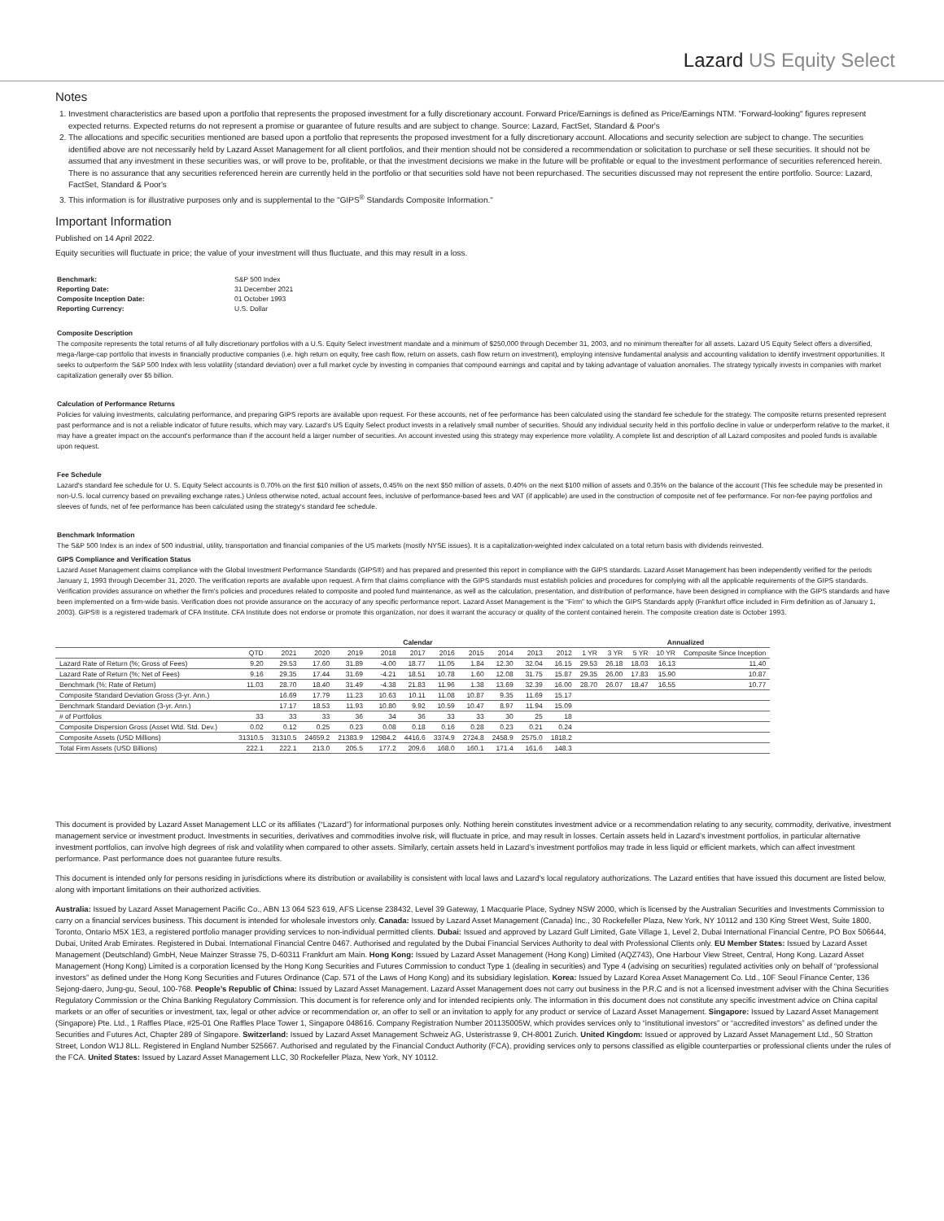Lazard US Equity Select
Notes
1. Investment characteristics are based upon a portfolio that represents the proposed investment for a fully discretionary account. Forward Price/Earnings is defined as Price/Earnings NTM. "Forward-looking" figures represent expected returns. Expected returns do not represent a promise or guarantee of future results and are subject to change. Source: Lazard, FactSet, Standard & Poor's
2. The allocations and specific securities mentioned are based upon a portfolio that represents the proposed investment for a fully discretionary account. Allocations and security selection are subject to change. The securities identified above are not necessarily held by Lazard Asset Management for all client portfolios, and their mention should not be considered a recommendation or solicitation to purchase or sell these securities. It should not be assumed that any investment in these securities was, or will prove to be, profitable, or that the investment decisions we make in the future will be profitable or equal to the investment performance of securities referenced herein. There is no assurance that any securities referenced herein are currently held in the portfolio or that securities sold have not been repurchased. The securities discussed may not represent the entire portfolio. Source: Lazard, FactSet, Standard & Poor's
3. This information is for illustrative purposes only and is supplemental to the "GIPS<sup>®</sup> Standards Composite Information."
Important Information
Published on 14 April 2022.
Equity securities will fluctuate in price; the value of your investment will thus fluctuate, and this may result in a loss.
| Benchmark: | S&P 500 Index |
| Reporting Date: | 31 December 2021 |
| Composite Inception Date: | 01 October 1993 |
| Reporting Currency: | U.S. Dollar |
Composite Description
The composite represents the total returns of all fully discretionary portfolios with a U.S. Equity Select investment mandate and a minimum of $250,000 through December 31, 2003, and no minimum thereafter for all assets. Lazard US Equity Select offers a diversified, mega-/large-cap portfolio that invests in financially productive companies (i.e. high return on equity, free cash flow, return on assets, cash flow return on investment), employing intensive fundamental analysis and accounting validation to identify investment opportunities. It seeks to outperform the S&P 500 Index with less volatility (standard deviation) over a full market cycle by investing in companies that compound earnings and capital and by taking advantage of valuation anomalies. The strategy typically invests in companies with market capitalization generally over $5 billion.
Calculation of Performance Returns
Policies for valuing investments, calculating performance, and preparing GIPS reports are available upon request. For these accounts, net of fee performance has been calculated using the standard fee schedule for the strategy. The composite returns presented represent past performance and is not a reliable indicator of future results, which may vary. Lazard's US Equity Select product invests in a relatively small number of securities. Should any individual security held in this portfolio decline in value or underperform relative to the market, it may have a greater impact on the account's performance than if the account held a larger number of securities. An account invested using this strategy may experience more volatility. A complete list and description of all Lazard composites and pooled funds is available upon request.
Fee Schedule
Lazard's standard fee schedule for U. S. Equity Select accounts is 0.70% on the first $10 million of assets, 0.45% on the next $50 million of assets, 0.40% on the next $100 million of assets and 0.35% on the balance of the account (This fee schedule may be presented in non-U.S. local currency based on prevailing exchange rates.) Unless otherwise noted, actual account fees, inclusive of performance-based fees and VAT (if applicable) are used in the construction of composite net of fee performance. For non-fee paying portfolios and sleeves of funds, net of fee performance has been calculated using the strategy's standard fee schedule.
Benchmark Information
The S&P 500 Index is an index of 500 industrial, utility, transportation and financial companies of the US markets (mostly NYSE issues). It is a capitalization-weighted index calculated on a total return basis with dividends reinvested.
GIPS Compliance and Verification Status
Lazard Asset Management claims compliance with the Global Investment Performance Standards (GIPS®) and has prepared and presented this report in compliance with the GIPS standards. Lazard Asset Management has been independently verified for the periods January 1, 1993 through December 31, 2020. The verification reports are available upon request. A firm that claims compliance with the GIPS standards must establish policies and procedures for complying with all the applicable requirements of the GIPS standards. Verification provides assurance on whether the firm's policies and procedures related to composite and pooled fund maintenance, as well as the calculation, presentation, and distribution of performance, have been designed in compliance with the GIPS standards and have been implemented on a firm-wide basis. Verification does not provide assurance on the accuracy of any specific performance report. Lazard Asset Management is the "Firm" to which the GIPS Standards apply (Frankfurt office included in Firm definition as of January 1, 2003). GIPS® is a registered trademark of CFA Institute. CFA Institute does not endorse or promote this organization, nor does it warrant the accuracy or quality of the content contained herein. The composite creation date is October 1993.
| | Calendar | | | | | | | | | | | | Annualized | | | |
| --- | --- | --- | --- | --- | --- | --- | --- | --- | --- | --- | --- | --- | --- | --- | --- | --- |
| | QTD | 2021 | 2020 | 2019 | 2018 | 2017 | 2016 | 2015 | 2014 | 2013 | 2012 | 1 YR | 3 YR | 5 YR | 10 YR | Composite Since Inception |
| Lazard Rate of Return (%; Gross of Fees) | 9.20 | 29.53 | 17.60 | 31.89 | -4.00 | 18.77 | 11.05 | 1.84 | 12.30 | 32.04 | 16.15 | 29.53 | 26.18 | 18.03 | 16.13 | 11.40 |
| Lazard Rate of Return (%; Net of Fees) | 9.16 | 29.35 | 17.44 | 31.69 | -4.21 | 18.51 | 10.78 | 1.60 | 12.08 | 31.75 | 15.87 | 29.35 | 26.00 | 17.83 | 15.90 | 10.87 |
| Benchmark (%; Rate of Return) | 11.03 | 28.70 | 18.40 | 31.49 | -4.38 | 21.83 | 11.96 | 1.38 | 13.69 | 32.39 | 16.00 | 28.70 | 26.07 | 18.47 | 16.55 | 10.77 |
| Composite Standard Deviation Gross (3-yr. Ann.) | | 16.69 | 17.79 | 11.23 | 10.63 | 10.11 | 11.08 | 10.87 | 9.35 | 11.69 | 15.17 | | | | | |
| Benchmark Standard Deviation (3-yr. Ann.) | | 17.17 | 18.53 | 11.93 | 10.80 | 9.92 | 10.59 | 10.47 | 8.97 | 11.94 | 15.09 | | | | | |
| # of Portfolios | 33 | 33 | 33 | 36 | 34 | 36 | 33 | 33 | 30 | 25 | 18 | | | | | |
| Composite Dispersion Gross (Asset Wtd. Std. Dev.) | 0.02 | 0.12 | 0.25 | 0.23 | 0.08 | 0.18 | 0.16 | 0.28 | 0.23 | 0.21 | 0.24 | | | | | |
| Composite Assets (USD Millions) | 31310.5 | 31310.5 | 24659.2 | 21383.9 | 12984.2 | 4416.6 | 3374.9 | 2724.8 | 2458.9 | 2575.0 | 1818.2 | | | | | |
| Total Firm Assets (USD Billions) | 222.1 | 222.1 | 213.0 | 205.5 | 177.2 | 209.6 | 168.0 | 160.1 | 171.4 | 161.6 | 148.3 | | | | | |
This document is provided by Lazard Asset Management LLC or its affiliates (“Lazard”) for informational purposes only. Nothing herein constitutes investment advice or a recommendation relating to any security, commodity, derivative, investment management service or investment product. Investments in securities, derivatives and commodities involve risk, will fluctuate in price, and may result in losses. Certain assets held in Lazard’s investment portfolios, in particular alternative investment portfolios, can involve high degrees of risk and volatility when compared to other assets. Similarly, certain assets held in Lazard’s investment portfolios may trade in less liquid or efficient markets, which can affect investment performance. Past performance does not guarantee future results.
This document is intended only for persons residing in jurisdictions where its distribution or availability is consistent with local laws and Lazard’s local regulatory authorizations. The Lazard entities that have issued this document are listed below, along with important limitations on their authorized activities.
Australia: Issued by Lazard Asset Management Pacific Co., ABN 13 064 523 619, AFS License 238432, Level 39 Gateway, 1 Macquarie Place, Sydney NSW 2000, which is licensed by the Australian Securities and Investments Commission to carry on a financial services business. This document is intended for wholesale investors only. Canada: Issued by Lazard Asset Management (Canada) Inc., 30 Rockefeller Plaza, New York, NY 10112 and 130 King Street West, Suite 1800, Toronto, Ontario M5X 1E3, a registered portfolio manager providing services to non-individual permitted clients. Dubai: Issued and approved by Lazard Gulf Limited, Gate Village 1, Level 2, Dubai International Financial Centre, PO Box 506644, Dubai, United Arab Emirates. Registered in Dubai. International Financial Centre 0467. Authorised and regulated by the Dubai Financial Services Authority to deal with Professional Clients only. EU Member States: Issued by Lazard Asset Management (Deutschland) GmbH, Neue Mainzer Strasse 75, D-60311 Frankfurt am Main. Hong Kong: Issued by Lazard Asset Management (Hong Kong) Limited (AQZ743), One Harbour View Street, Central, Hong Kong. Lazard Asset Management (Hong Kong) Limited is a corporation licensed by the Hong Kong Securities and Futures Commission to conduct Type 1 (dealing in securities) and Type 4 (advising on securities) regulated activities only on behalf of “professional investors” as defined under the Hong Kong Securities and Futures Ordinance (Cap. 571 of the Laws of Hong Kong) and its subsidiary legislation. Korea: Issued by Lazard Korea Asset Management Co. Ltd., 10F Seoul Finance Center, 136 Sejong-daero, Jung-gu, Seoul, 100-768. People’s Republic of China: Issued by Lazard Asset Management. Lazard Asset Management does not carry out business in the P.R.C and is not a licensed investment adviser with the China Securities Regulatory Commission or the China Banking Regulatory Commission. This document is for reference only and for intended recipients only. The information in this document does not constitute any specific investment advice on China capital markets or an offer of securities or investment, tax, legal or other advice or recommendation or, an offer to sell or an invitation to apply for any product or service of Lazard Asset Management. Singapore: Issued by Lazard Asset Management (Singapore) Pte. Ltd., 1 Raffles Place, #25-01 One Raffles Place Tower 1, Singapore 048616. Company Registration Number 201135005W, which provides services only to “institutional investors” or “accredited investors” as defined under the Securities and Futures Act, Chapter 289 of Singapore. Switzerland: Issued by Lazard Asset Management Schweiz AG, Usteristrasse 9, CH-8001 Zurich. United Kingdom: Issued or approved by Lazard Asset Management Ltd., 50 Stratton Street, London W1J 8LL. Registered in England Number 525667. Authorised and regulated by the Financial Conduct Authority (FCA), providing services only to persons classified as eligible counterparties or professional clients under the rules of the FCA. United States: Issued by Lazard Asset Management LLC, 30 Rockefeller Plaza, New York, NY 10112.